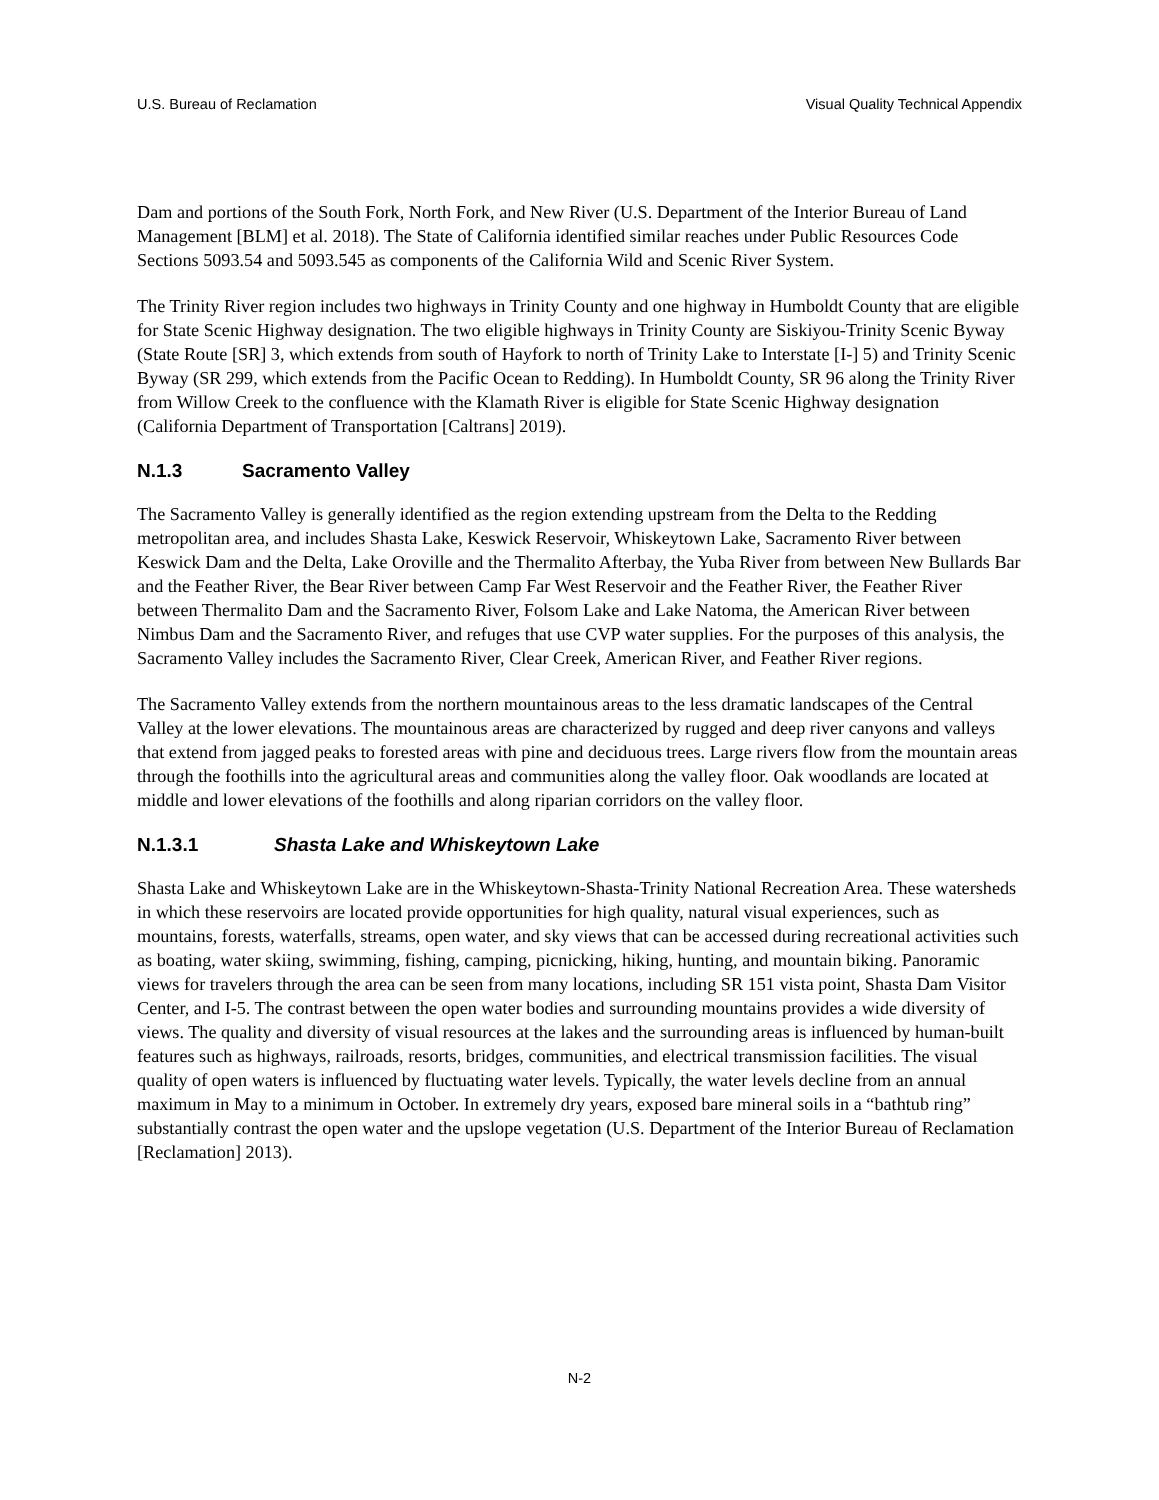U.S. Bureau of Reclamation Visual Quality Technical Appendix
Dam and portions of the South Fork, North Fork, and New River (U.S. Department of the Interior Bureau of Land Management [BLM] et al. 2018). The State of California identified similar reaches under Public Resources Code Sections 5093.54 and 5093.545 as components of the California Wild and Scenic River System.
The Trinity River region includes two highways in Trinity County and one highway in Humboldt County that are eligible for State Scenic Highway designation. The two eligible highways in Trinity County are Siskiyou-Trinity Scenic Byway (State Route [SR] 3, which extends from south of Hayfork to north of Trinity Lake to Interstate [I-] 5) and Trinity Scenic Byway (SR 299, which extends from the Pacific Ocean to Redding). In Humboldt County, SR 96 along the Trinity River from Willow Creek to the confluence with the Klamath River is eligible for State Scenic Highway designation (California Department of Transportation [Caltrans] 2019).
N.1.3 Sacramento Valley
The Sacramento Valley is generally identified as the region extending upstream from the Delta to the Redding metropolitan area, and includes Shasta Lake, Keswick Reservoir, Whiskeytown Lake, Sacramento River between Keswick Dam and the Delta, Lake Oroville and the Thermalito Afterbay, the Yuba River from between New Bullards Bar and the Feather River, the Bear River between Camp Far West Reservoir and the Feather River, the Feather River between Thermalito Dam and the Sacramento River, Folsom Lake and Lake Natoma, the American River between Nimbus Dam and the Sacramento River, and refuges that use CVP water supplies. For the purposes of this analysis, the Sacramento Valley includes the Sacramento River, Clear Creek, American River, and Feather River regions.
The Sacramento Valley extends from the northern mountainous areas to the less dramatic landscapes of the Central Valley at the lower elevations. The mountainous areas are characterized by rugged and deep river canyons and valleys that extend from jagged peaks to forested areas with pine and deciduous trees. Large rivers flow from the mountain areas through the foothills into the agricultural areas and communities along the valley floor. Oak woodlands are located at middle and lower elevations of the foothills and along riparian corridors on the valley floor.
N.1.3.1 Shasta Lake and Whiskeytown Lake
Shasta Lake and Whiskeytown Lake are in the Whiskeytown-Shasta-Trinity National Recreation Area. These watersheds in which these reservoirs are located provide opportunities for high quality, natural visual experiences, such as mountains, forests, waterfalls, streams, open water, and sky views that can be accessed during recreational activities such as boating, water skiing, swimming, fishing, camping, picnicking, hiking, hunting, and mountain biking. Panoramic views for travelers through the area can be seen from many locations, including SR 151 vista point, Shasta Dam Visitor Center, and I-5. The contrast between the open water bodies and surrounding mountains provides a wide diversity of views. The quality and diversity of visual resources at the lakes and the surrounding areas is influenced by human-built features such as highways, railroads, resorts, bridges, communities, and electrical transmission facilities. The visual quality of open waters is influenced by fluctuating water levels. Typically, the water levels decline from an annual maximum in May to a minimum in October. In extremely dry years, exposed bare mineral soils in a “bathtub ring” substantially contrast the open water and the upslope vegetation (U.S. Department of the Interior Bureau of Reclamation [Reclamation] 2013).
N-2